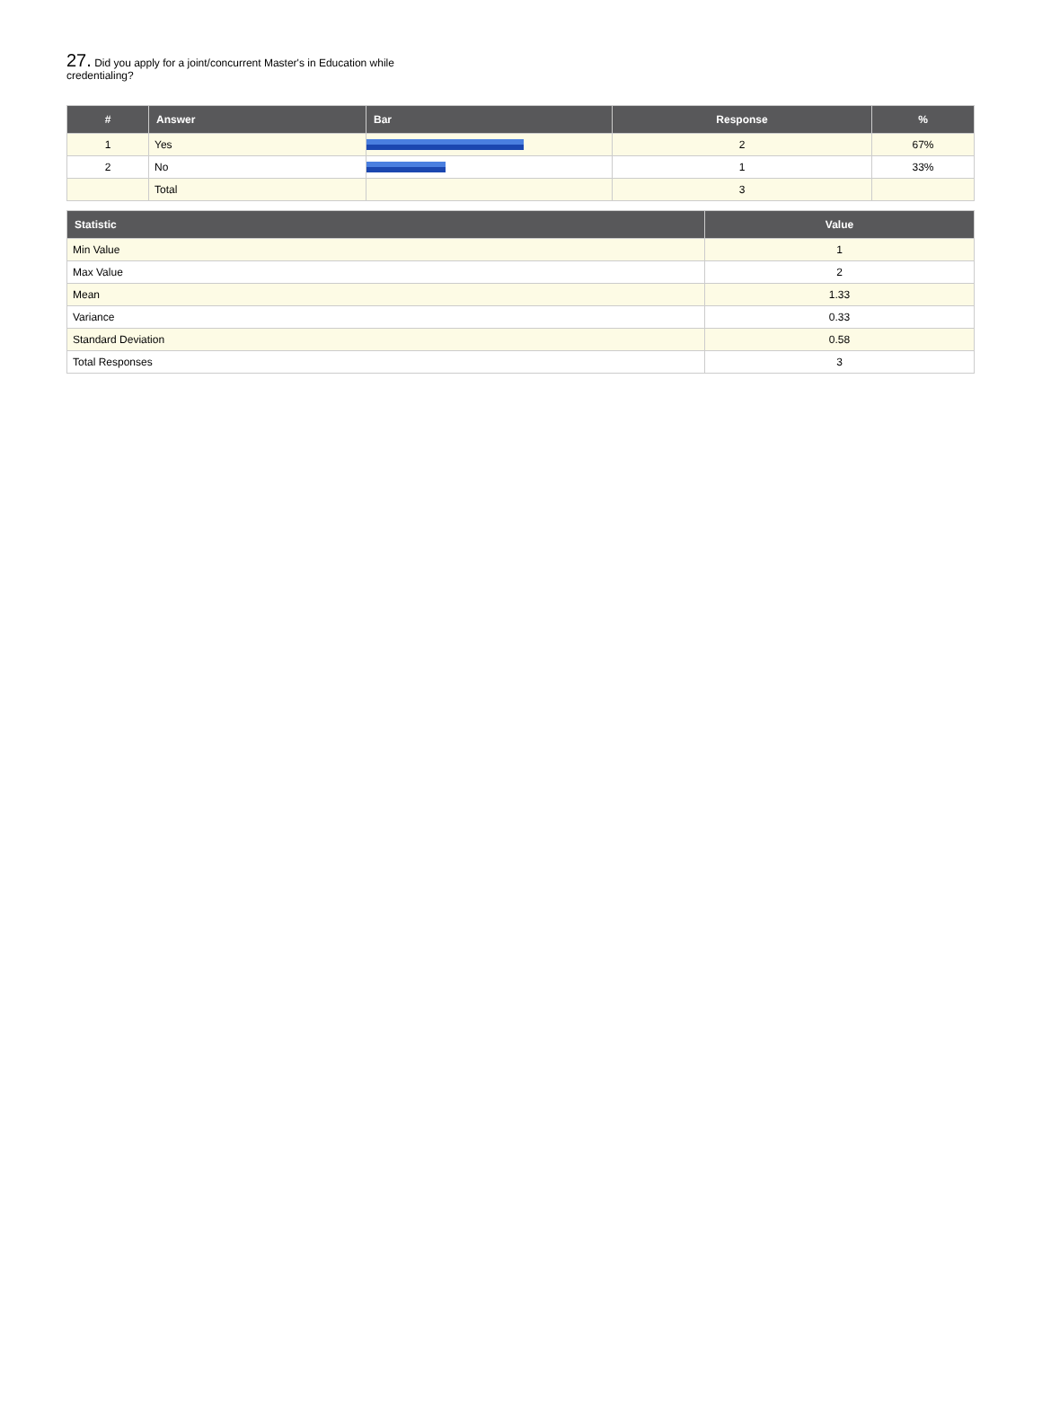27. Did you apply for a joint/concurrent Master's in Education while credentialing?
| # | Answer | Bar | Response | % |
| --- | --- | --- | --- | --- |
| 1 | Yes | | 2 | 67% |
| 2 | No | | 1 | 33% |
| | Total | | 3 | |
| Statistic | Value |
| --- | --- |
| Min Value | 1 |
| Max Value | 2 |
| Mean | 1.33 |
| Variance | 0.33 |
| Standard Deviation | 0.58 |
| Total Responses | 3 |